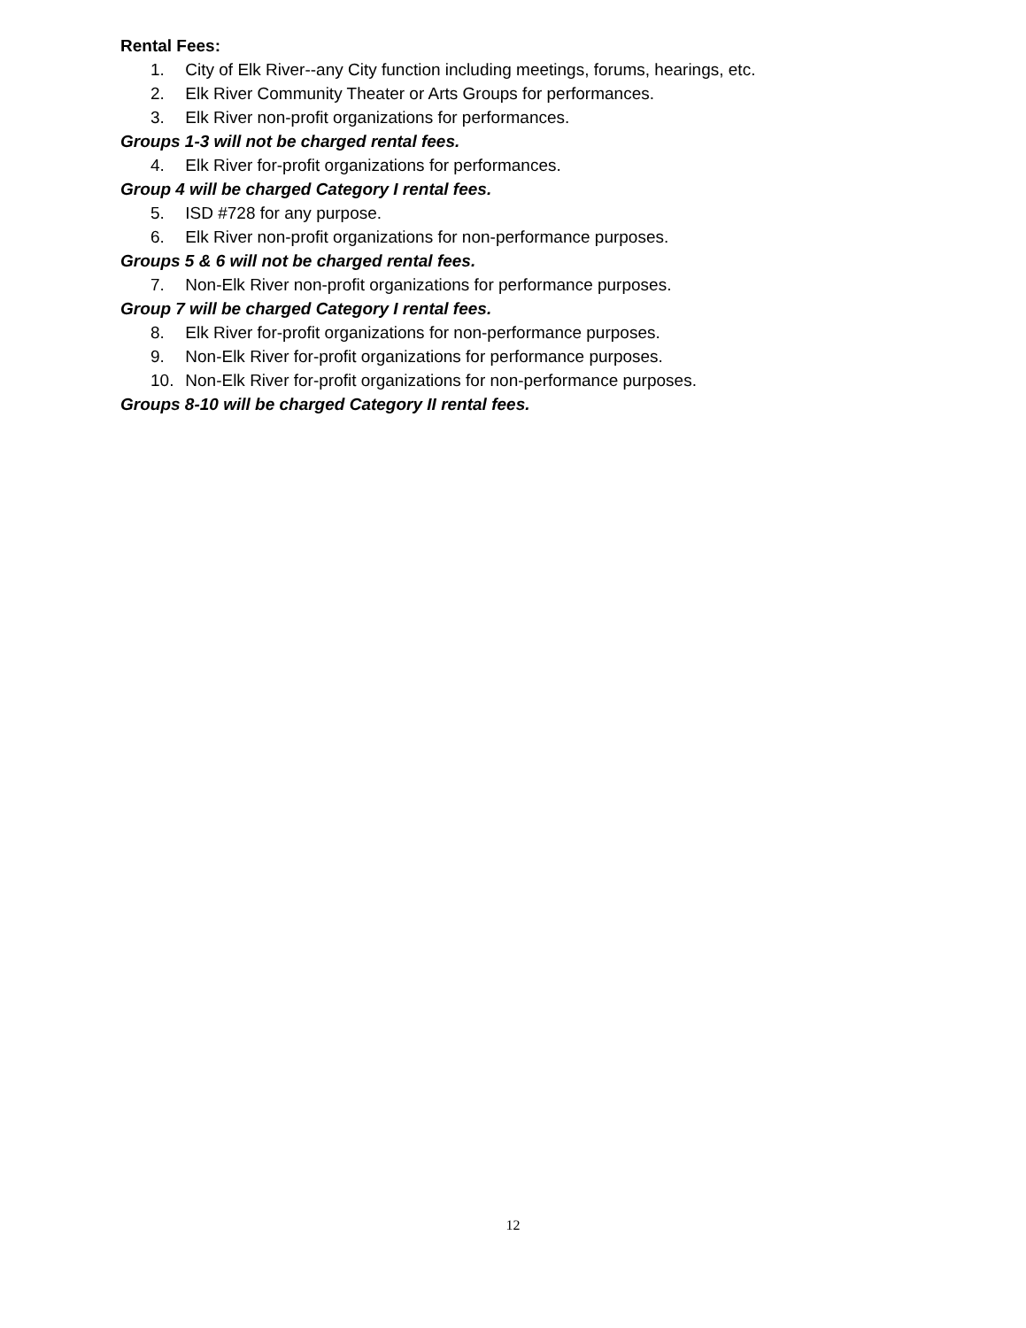Rental Fees:
1. City of Elk River--any City function including meetings, forums, hearings, etc.
2. Elk River Community Theater or Arts Groups for performances.
3. Elk River non-profit organizations for performances.
Groups 1-3 will not be charged rental fees.
4. Elk River for-profit organizations for performances.
Group 4 will be charged Category I rental fees.
5. ISD #728 for any purpose.
6. Elk River non-profit organizations for non-performance purposes.
Groups 5 & 6 will not be charged rental fees.
7. Non-Elk River non-profit organizations for performance purposes.
Group 7 will be charged Category I rental fees.
8. Elk River for-profit organizations for non-performance purposes.
9. Non-Elk River for-profit organizations for performance purposes.
10. Non-Elk River for-profit organizations for non-performance purposes.
Groups 8-10 will be charged Category II rental fees.
12